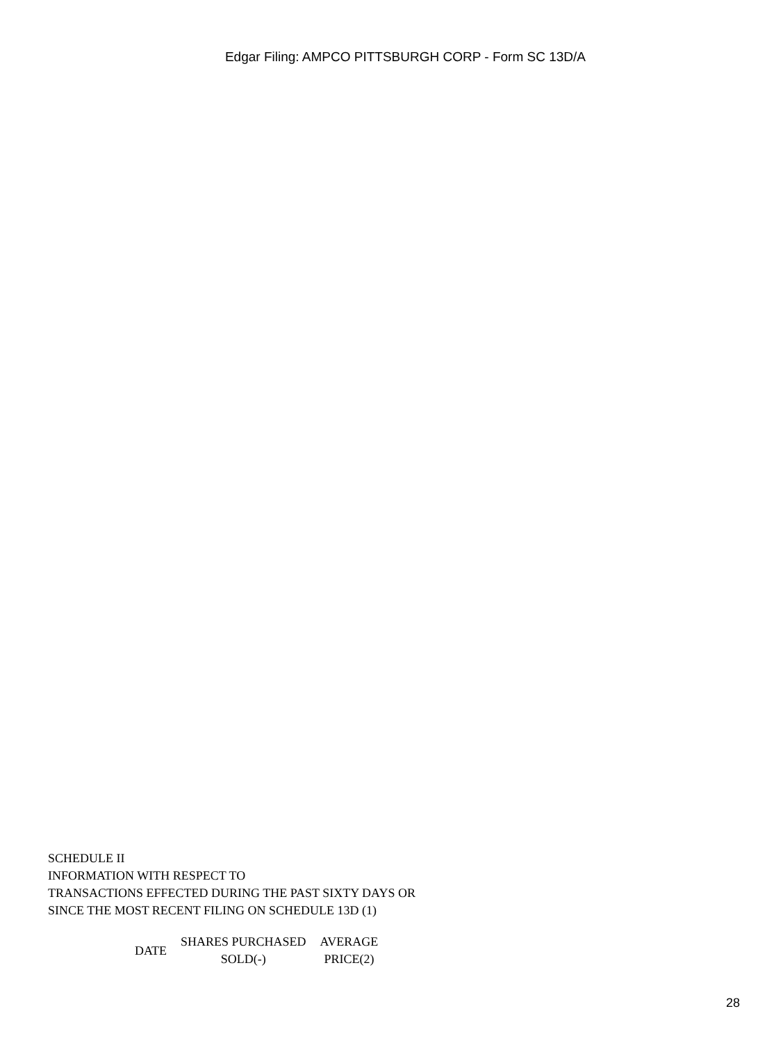Edgar Filing: AMPCO PITTSBURGH CORP - Form SC 13D/A
SCHEDULE II
INFORMATION WITH RESPECT TO
TRANSACTIONS EFFECTED DURING THE PAST SIXTY DAYS OR
SINCE THE MOST RECENT FILING ON SCHEDULE 13D (1)
| DATE | SHARES PURCHASED SOLD(-) | AVERAGE PRICE(2) |
| --- | --- | --- |
28